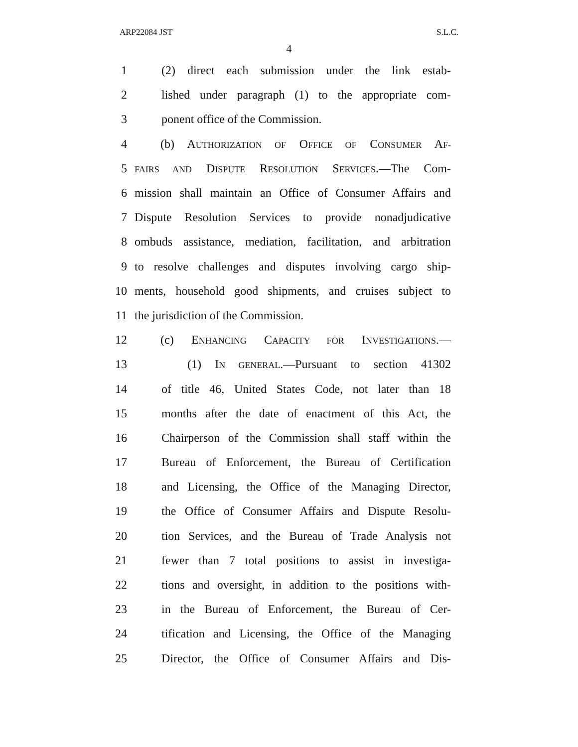ARP22084 JST S.L.C.
4
1 (2) direct each submission under the link estab-
2 lished under paragraph (1) to the appropriate com-
3 ponent office of the Commission.
4 (b) AUTHORIZATION OF OFFICE OF CONSUMER AF-
5 FAIRS AND DISPUTE RESOLUTION SERVICES.—The Com-
6 mission shall maintain an Office of Consumer Affairs and
7 Dispute Resolution Services to provide nonadjudicative
8 ombuds assistance, mediation, facilitation, and arbitration
9 to resolve challenges and disputes involving cargo ship-
10 ments, household good shipments, and cruises subject to
11 the jurisdiction of the Commission.
12 (c) ENHANCING CAPACITY FOR INVESTIGATIONS.—
13 (1) IN GENERAL.—Pursuant to section 41302
14 of title 46, United States Code, not later than 18
15 months after the date of enactment of this Act, the
16 Chairperson of the Commission shall staff within the
17 Bureau of Enforcement, the Bureau of Certification
18 and Licensing, the Office of the Managing Director,
19 the Office of Consumer Affairs and Dispute Resolu-
20 tion Services, and the Bureau of Trade Analysis not
21 fewer than 7 total positions to assist in investiga-
22 tions and oversight, in addition to the positions with-
23 in the Bureau of Enforcement, the Bureau of Cer-
24 tification and Licensing, the Office of the Managing
25 Director, the Office of Consumer Affairs and Dis-